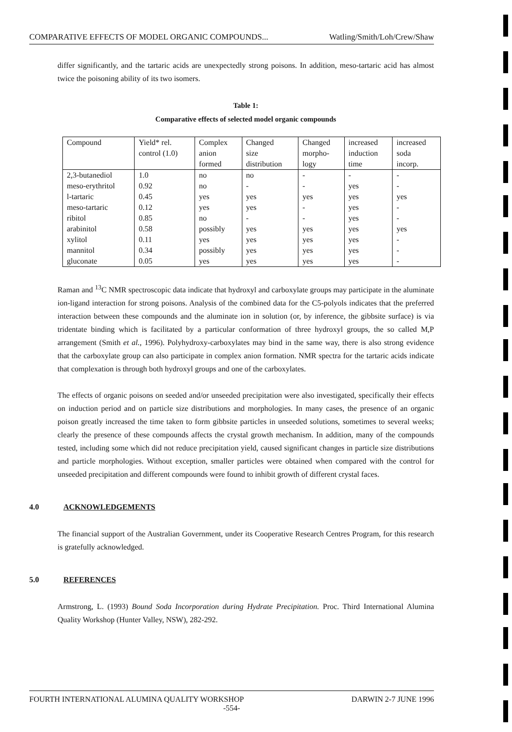COMPARATIVE EFFECTS OF MODEL ORGANIC COMPOUNDS... Watling/Smith/Loh/Crew/Shaw
differ significantly, and the tartaric acids are unexpectedly strong poisons. In addition, meso-tartaric acid has almost twice the poisoning ability of its two isomers.
Table 1:
Comparative effects of selected model organic compounds
| Compound | Yield* rel. control (1.0) | Complex anion formed | Changed size distribution | Changed morpho- logy | increased induction time | increased soda incorp. |
| --- | --- | --- | --- | --- | --- | --- |
| 2,3-butanediol | 1.0 | no | no | - | - | - |
| meso-erythritol | 0.92 | no | - | - | yes | - |
| l-tartaric | 0.45 | yes | yes | yes | yes | yes |
| meso-tartaric | 0.12 | yes | yes | - | yes | - |
| ribitol | 0.85 | no | - | - | yes | - |
| arabinitol | 0.58 | possibly | yes | yes | yes | yes |
| xylitol | 0.11 | yes | yes | yes | yes | - |
| mannitol | 0.34 | possibly | yes | yes | yes | - |
| gluconate | 0.05 | yes | yes | yes | yes | - |
Raman and <sup>13</sup>C NMR spectroscopic data indicate that hydroxyl and carboxylate groups may participate in the aluminate ion-ligand interaction for strong poisons. Analysis of the combined data for the C5-polyols indicates that the preferred interaction between these compounds and the aluminate ion in solution (or, by inference, the gibbsite surface) is via tridentate binding which is facilitated by a particular conformation of three hydroxyl groups, the so called M,P arrangement (Smith et al., 1996). Polyhydroxy-carboxylates may bind in the same way, there is also strong evidence that the carboxylate group can also participate in complex anion formation. NMR spectra for the tartaric acids indicate that complexation is through both hydroxyl groups and one of the carboxylates.
The effects of organic poisons on seeded and/or unseeded precipitation were also investigated, specifically their effects on induction period and on particle size distributions and morphologies. In many cases, the presence of an organic poison greatly increased the time taken to form gibbsite particles in unseeded solutions, sometimes to several weeks; clearly the presence of these compounds affects the crystal growth mechanism. In addition, many of the compounds tested, including some which did not reduce precipitation yield, caused significant changes in particle size distributions and particle morphologies. Without exception, smaller particles were obtained when compared with the control for unseeded precipitation and different compounds were found to inhibit growth of different crystal faces.
4.0 ACKNOWLEDGEMENTS
The financial support of the Australian Government, under its Cooperative Research Centres Program, for this research is gratefully acknowledged.
5.0 REFERENCES
Armstrong, L. (1993) Bound Soda Incorporation during Hydrate Precipitation. Proc. Third International Alumina Quality Workshop (Hunter Valley, NSW), 282-292.
FOURTH INTERNATIONAL ALUMINA QUALITY WORKSHOP DARWIN 2-7 JUNE 1996
-554-